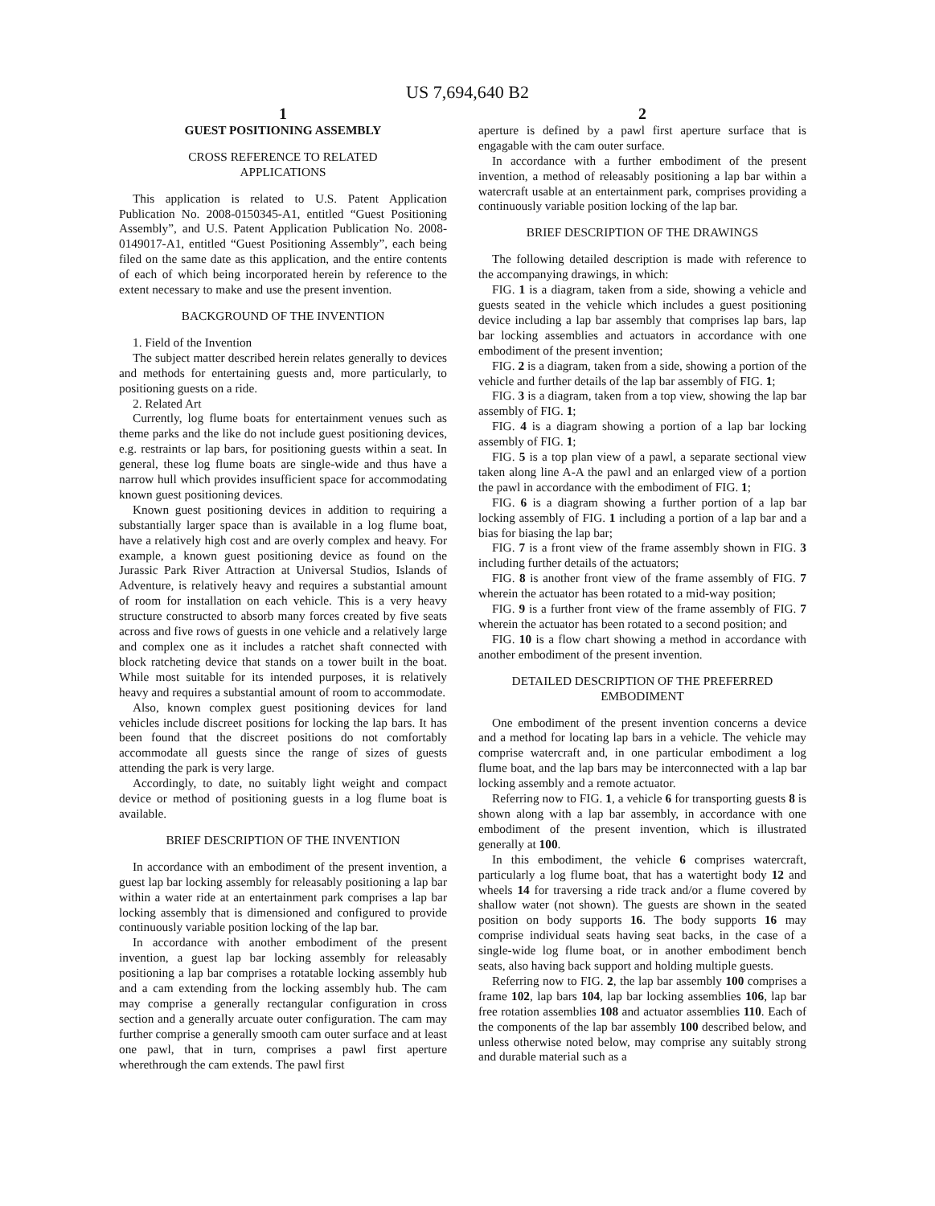US 7,694,640 B2
1
GUEST POSITIONING ASSEMBLY
CROSS REFERENCE TO RELATED
APPLICATIONS
This application is related to U.S. Patent Application Publication No. 2008-0150345-A1, entitled “Guest Positioning Assembly”, and U.S. Patent Application Publication No. 2008-0149017-A1, entitled “Guest Positioning Assembly”, each being filed on the same date as this application, and the entire contents of each of which being incorporated herein by reference to the extent necessary to make and use the present invention.
BACKGROUND OF THE INVENTION
1. Field of the Invention
The subject matter described herein relates generally to devices and methods for entertaining guests and, more particularly, to positioning guests on a ride.
2. Related Art
Currently, log flume boats for entertainment venues such as theme parks and the like do not include guest positioning devices, e.g. restraints or lap bars, for positioning guests within a seat. In general, these log flume boats are single-wide and thus have a narrow hull which provides insufficient space for accommodating known guest positioning devices.
Known guest positioning devices in addition to requiring a substantially larger space than is available in a log flume boat, have a relatively high cost and are overly complex and heavy. For example, a known guest positioning device as found on the Jurassic Park River Attraction at Universal Studios, Islands of Adventure, is relatively heavy and requires a substantial amount of room for installation on each vehicle. This is a very heavy structure constructed to absorb many forces created by five seats across and five rows of guests in one vehicle and a relatively large and complex one as it includes a ratchet shaft connected with block ratcheting device that stands on a tower built in the boat. While most suitable for its intended purposes, it is relatively heavy and requires a substantial amount of room to accommodate.
Also, known complex guest positioning devices for land vehicles include discreet positions for locking the lap bars. It has been found that the discreet positions do not comfortably accommodate all guests since the range of sizes of guests attending the park is very large.
Accordingly, to date, no suitably light weight and compact device or method of positioning guests in a log flume boat is available.
BRIEF DESCRIPTION OF THE INVENTION
In accordance with an embodiment of the present invention, a guest lap bar locking assembly for releasably positioning a lap bar within a water ride at an entertainment park comprises a lap bar locking assembly that is dimensioned and configured to provide continuously variable position locking of the lap bar.
In accordance with another embodiment of the present invention, a guest lap bar locking assembly for releasably positioning a lap bar comprises a rotatable locking assembly hub and a cam extending from the locking assembly hub. The cam may comprise a generally rectangular configuration in cross section and a generally arcuate outer configuration. The cam may further comprise a generally smooth cam outer surface and at least one pawl, that in turn, comprises a pawl first aperture wherethrough the cam extends. The pawl first
2
aperture is defined by a pawl first aperture surface that is engagable with the cam outer surface.
In accordance with a further embodiment of the present invention, a method of releasably positioning a lap bar within a watercraft usable at an entertainment park, comprises providing a continuously variable position locking of the lap bar.
BRIEF DESCRIPTION OF THE DRAWINGS
The following detailed description is made with reference to the accompanying drawings, in which:
FIG. 1 is a diagram, taken from a side, showing a vehicle and guests seated in the vehicle which includes a guest positioning device including a lap bar assembly that comprises lap bars, lap bar locking assemblies and actuators in accordance with one embodiment of the present invention;
FIG. 2 is a diagram, taken from a side, showing a portion of the vehicle and further details of the lap bar assembly of FIG. 1;
FIG. 3 is a diagram, taken from a top view, showing the lap bar assembly of FIG. 1;
FIG. 4 is a diagram showing a portion of a lap bar locking assembly of FIG. 1;
FIG. 5 is a top plan view of a pawl, a separate sectional view taken along line A-A the pawl and an enlarged view of a portion the pawl in accordance with the embodiment of FIG. 1;
FIG. 6 is a diagram showing a further portion of a lap bar locking assembly of FIG. 1 including a portion of a lap bar and a bias for biasing the lap bar;
FIG. 7 is a front view of the frame assembly shown in FIG. 3 including further details of the actuators;
FIG. 8 is another front view of the frame assembly of FIG. 7 wherein the actuator has been rotated to a mid-way position;
FIG. 9 is a further front view of the frame assembly of FIG. 7 wherein the actuator has been rotated to a second position; and
FIG. 10 is a flow chart showing a method in accordance with another embodiment of the present invention.
DETAILED DESCRIPTION OF THE PREFERRED
EMBODIMENT
One embodiment of the present invention concerns a device and a method for locating lap bars in a vehicle. The vehicle may comprise watercraft and, in one particular embodiment a log flume boat, and the lap bars may be interconnected with a lap bar locking assembly and a remote actuator.
Referring now to FIG. 1, a vehicle 6 for transporting guests 8 is shown along with a lap bar assembly, in accordance with one embodiment of the present invention, which is illustrated generally at 100.
In this embodiment, the vehicle 6 comprises watercraft, particularly a log flume boat, that has a watertight body 12 and wheels 14 for traversing a ride track and/or a flume covered by shallow water (not shown). The guests are shown in the seated position on body supports 16. The body supports 16 may comprise individual seats having seat backs, in the case of a single-wide log flume boat, or in another embodiment bench seats, also having back support and holding multiple guests.
Referring now to FIG. 2, the lap bar assembly 100 comprises a frame 102, lap bars 104, lap bar locking assemblies 106, lap bar free rotation assemblies 108 and actuator assemblies 110. Each of the components of the lap bar assembly 100 described below, and unless otherwise noted below, may comprise any suitably strong and durable material such as a